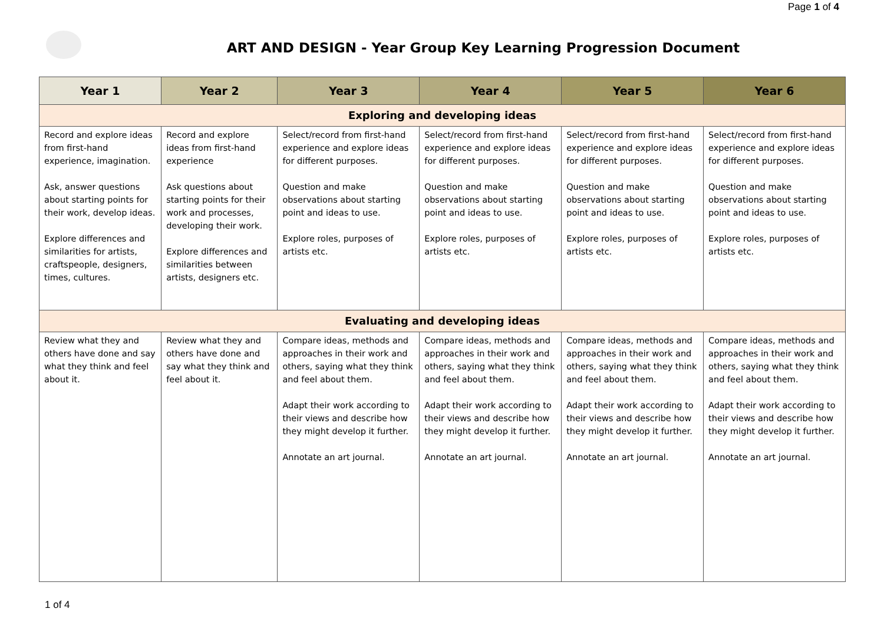Page 1 of 4
ART AND DESIGN - Year Group Key Learning Progression Document
| Year 1 | Year 2 | Year 3 | Year 4 | Year 5 | Year 6 |
| --- | --- | --- | --- | --- | --- |
| Exploring and developing ideas | | | | | |
| Record and explore ideas from first-hand experience, imagination. Ask, answer questions about starting points for their work, develop ideas. Explore differences and similarities for artists, craftspeople, designers, times, cultures. | Record and explore ideas from first-hand experience Ask questions about starting points for their work and processes, developing their work. Explore differences and similarities between artists, designers etc. | Select/record from first-hand experience and explore ideas for different purposes. Question and make observations about starting point and ideas to use. Explore roles, purposes of artists etc. | Select/record from first-hand experience and explore ideas for different purposes. Question and make observations about starting point and ideas to use. Explore roles, purposes of artists etc. | Select/record from first-hand experience and explore ideas for different purposes. Question and make observations about starting point and ideas to use. Explore roles, purposes of artists etc. | Select/record from first-hand experience and explore ideas for different purposes. Question and make observations about starting point and ideas to use. Explore roles, purposes of artists etc. |
| Evaluating and developing ideas | | | | | |
| Review what they and others have done and say what they think and feel about it. | Review what they and others have done and say what they think and feel about it. | Compare ideas, methods and approaches in their work and others, saying what they think and feel about them. Adapt their work according to their views and describe how they might develop it further. Annotate an art journal. | Compare ideas, methods and approaches in their work and others, saying what they think and feel about them. Adapt their work according to their views and describe how they might develop it further. Annotate an art journal. | Compare ideas, methods and approaches in their work and others, saying what they think and feel about them. Adapt their work according to their views and describe how they might develop it further. Annotate an art journal. | Compare ideas, methods and approaches in their work and others, saying what they think and feel about them. Adapt their work according to their views and describe how they might develop it further. Annotate an art journal. |
1 of 4